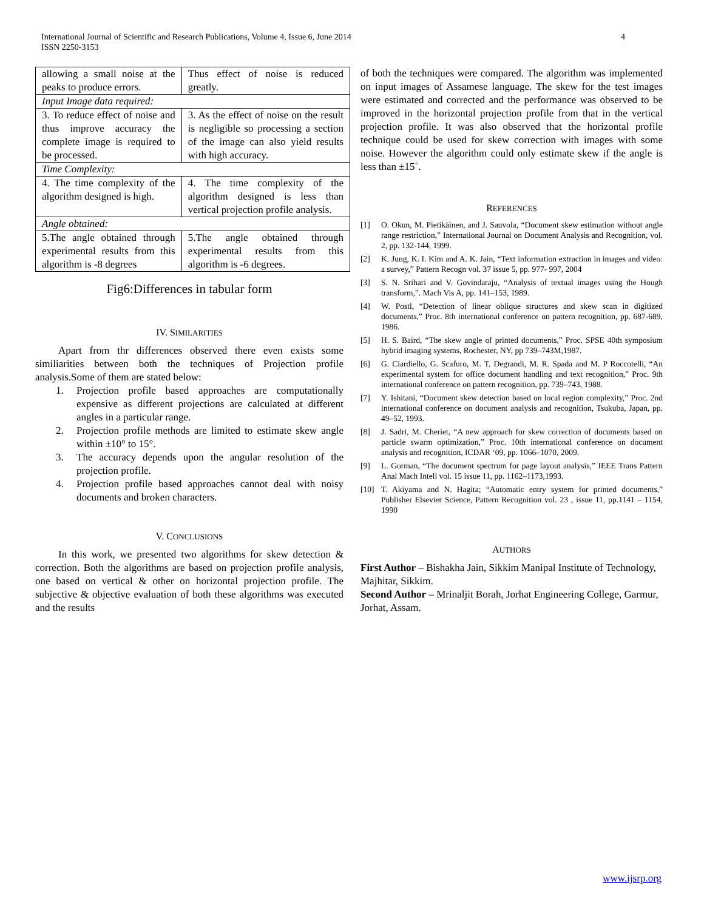4 International Journal of Scientific and Research Publications, Volume 4, Issue 6, June 2014
ISSN 2250-3153
| allowing a small noise at the peaks to produce errors. | Thus effect of noise is reduced greatly. |
| Input Image data required: | |
| 3. To reduce effect of noise and thus improve accuracy the complete image is required to be processed. | 3. As the effect of noise on the result is negligible so processing a section of the image can also yield results with high accuracy. |
| Time Complexity: | |
| 4. The time complexity of the algorithm designed is high. | 4. The time complexity of the algorithm designed is less than vertical projection profile analysis. |
| Angle obtained: | |
| 5.The angle obtained through experimental results from this algorithm is -8 degrees | 5.The angle obtained through experimental results from this algorithm is -6 degrees. |
Fig6:Differences in tabular form
IV. SIMILARITIES
Apart from thr differences observed there even exists some similiarities between both the techniques of Projection profile analysis.Some of them are stated below:
1. Projection profile based approaches are computationally expensive as different projections are calculated at different angles in a particular range.
2. Projection profile methods are limited to estimate skew angle within ±10° to 15°.
3. The accuracy depends upon the angular resolution of the projection profile.
4. Projection profile based approaches cannot deal with noisy documents and broken characters.
V. CONCLUSIONS
In this work, we presented two algorithms for skew detection & correction. Both the algorithms are based on projection profile analysis, one based on vertical & other on horizontal projection profile. The subjective & objective evaluation of both these algorithms was executed and the results
of both the techniques were compared. The algorithm was implemented on input images of Assamese language. The skew for the test images were estimated and corrected and the performance was observed to be improved in the horizontal projection profile from that in the vertical projection profile. It was also observed that the horizontal profile technique could be used for skew correction with images with some noise. However the algorithm could only estimate skew if the angle is less than ±15˚.
REFERENCES
[1] O. Okun, M. Pietikäinen, and J. Sauvola, “Document skew estimation without angle range restriction,” International Journal on Document Analysis and Recognition, vol. 2, pp. 132-144, 1999.
[2] K. Jung, K. I. Kim and A. K. Jain, “Text information extraction in images and video: a survey,” Pattern Recogn vol. 37 issue 5, pp. 977- 997, 2004
[3] S. N. Srihari and V. Govindaraju, “Analysis of textual images using the Hough transform,”. Mach Vis A, pp. 141–153, 1989.
[4] W. Postl, “Detection of linear oblique structures and skew scan in digitized documents,” Proc. 8th international conference on pattern recognition, pp. 687-689, 1986.
[5] H. S. Baird, “The skew angle of printed documents,” Proc. SPSE 40th symposium hybrid imaging systems, Rochester, NY, pp 739–743M,1987.
[6] G. Ciardiello, G. Scafuro, M. T. Degrandi, M. R. Spada and M. P Roccotelli, “An experimental system for office document handling and text recognition,” Proc. 9th international conference on pattern recognition, pp. 739–743, 1988.
[7] Y. Ishitani, “Document skew detection based on local region complexity,” Proc. 2nd international conference on document analysis and recognition, Tsukuba, Japan, pp. 49–52, 1993.
[8] J. Sadri, M. Cheriet, “A new approach for skew correction of documents based on particle swarm optimization,” Proc. 10th international conference on document analysis and recognition, ICDAR ‘09, pp. 1066–1070, 2009.
[9] L. Gorman, “The document spectrum for page layout analysis,” IEEE Trans Pattern Anal Mach Intell vol. 15 issue 11, pp. 1162–1173,1993.
[10] T. Akiyama and N. Hagita; “Automatic entry system for printed documents,” Publisher Elsevier Science, Pattern Recognition vol. 23 , issue 11, pp.1141 – 1154, 1990
AUTHORS
First Author – Bishakha Jain, Sikkim Manipal Institute of Technology, Majhitar, Sikkim.
Second Author – Mrinaljit Borah, Jorhat Engineering College, Garmur, Jorhat, Assam.
www.ijsrp.org